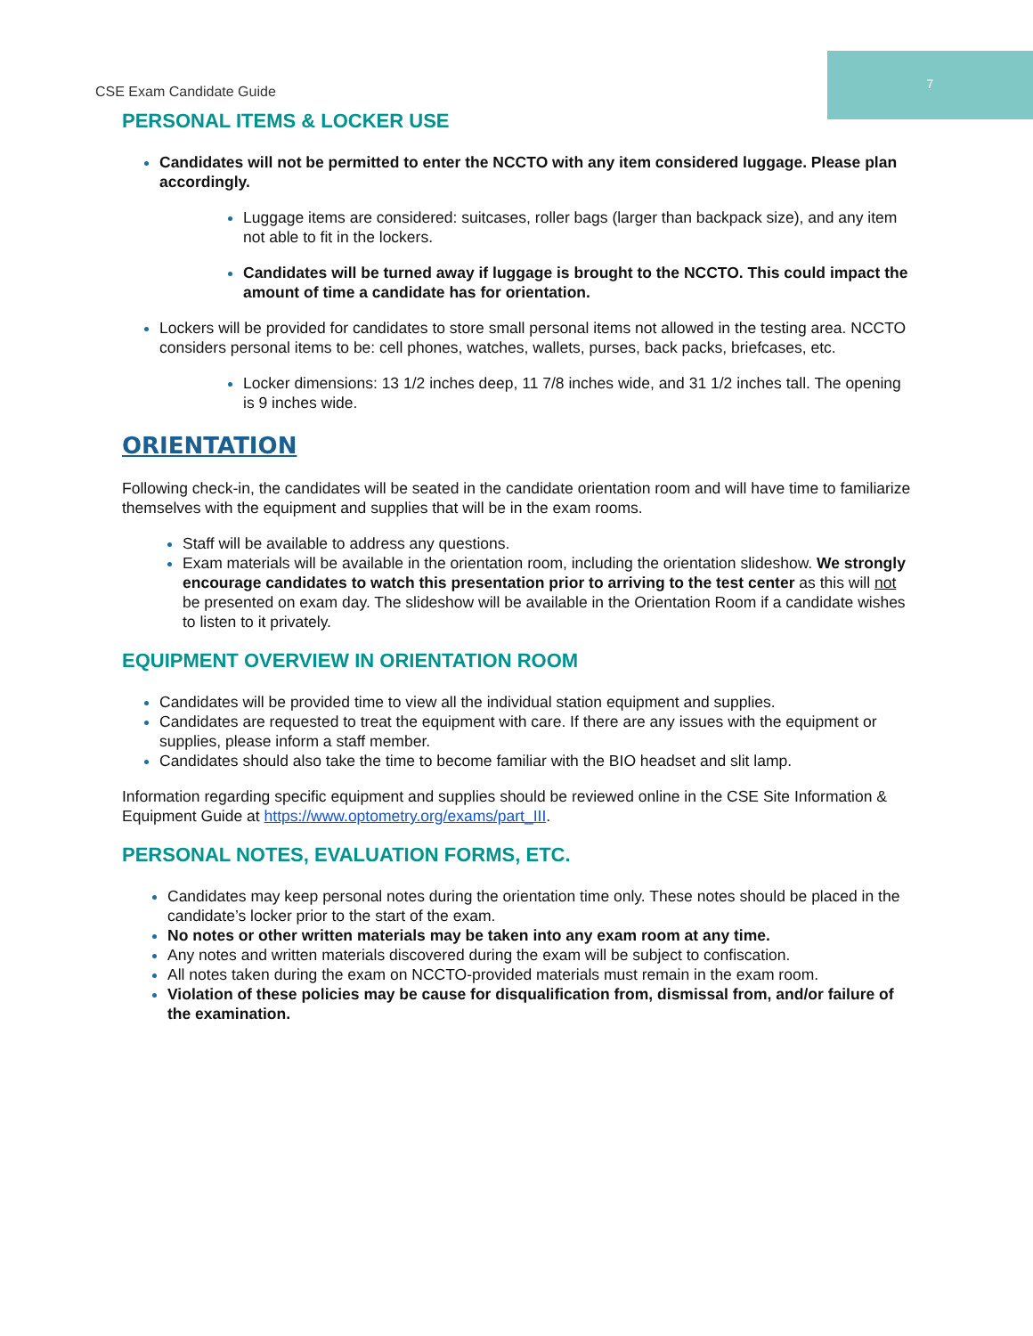CSE Exam Candidate Guide
7
PERSONAL ITEMS & LOCKER USE
Candidates will not be permitted to enter the NCCTO with any item considered luggage. Please plan accordingly.
Luggage items are considered: suitcases, roller bags (larger than backpack size), and any item not able to fit in the lockers.
Candidates will be turned away if luggage is brought to the NCCTO. This could impact the amount of time a candidate has for orientation.
Lockers will be provided for candidates to store small personal items not allowed in the testing area. NCCTO considers personal items to be: cell phones, watches, wallets, purses, back packs, briefcases, etc.
Locker dimensions: 13 1/2 inches deep, 11 7/8 inches wide, and 31 1/2 inches tall. The opening is 9 inches wide.
ORIENTATION
Following check-in, the candidates will be seated in the candidate orientation room and will have time to familiarize themselves with the equipment and supplies that will be in the exam rooms.
Staff will be available to address any questions.
Exam materials will be available in the orientation room, including the orientation slideshow. We strongly encourage candidates to watch this presentation prior to arriving to the test center as this will not be presented on exam day. The slideshow will be available in the Orientation Room if a candidate wishes to listen to it privately.
EQUIPMENT OVERVIEW IN ORIENTATION ROOM
Candidates will be provided time to view all the individual station equipment and supplies.
Candidates are requested to treat the equipment with care. If there are any issues with the equipment or supplies, please inform a staff member.
Candidates should also take the time to become familiar with the BIO headset and slit lamp.
Information regarding specific equipment and supplies should be reviewed online in the CSE Site Information & Equipment Guide at https://www.optometry.org/exams/part_III.
PERSONAL NOTES, EVALUATION FORMS, ETC.
Candidates may keep personal notes during the orientation time only. These notes should be placed in the candidate’s locker prior to the start of the exam.
No notes or other written materials may be taken into any exam room at any time.
Any notes and written materials discovered during the exam will be subject to confiscation.
All notes taken during the exam on NCCTO-provided materials must remain in the exam room.
Violation of these policies may be cause for disqualification from, dismissal from, and/or failure of the examination.